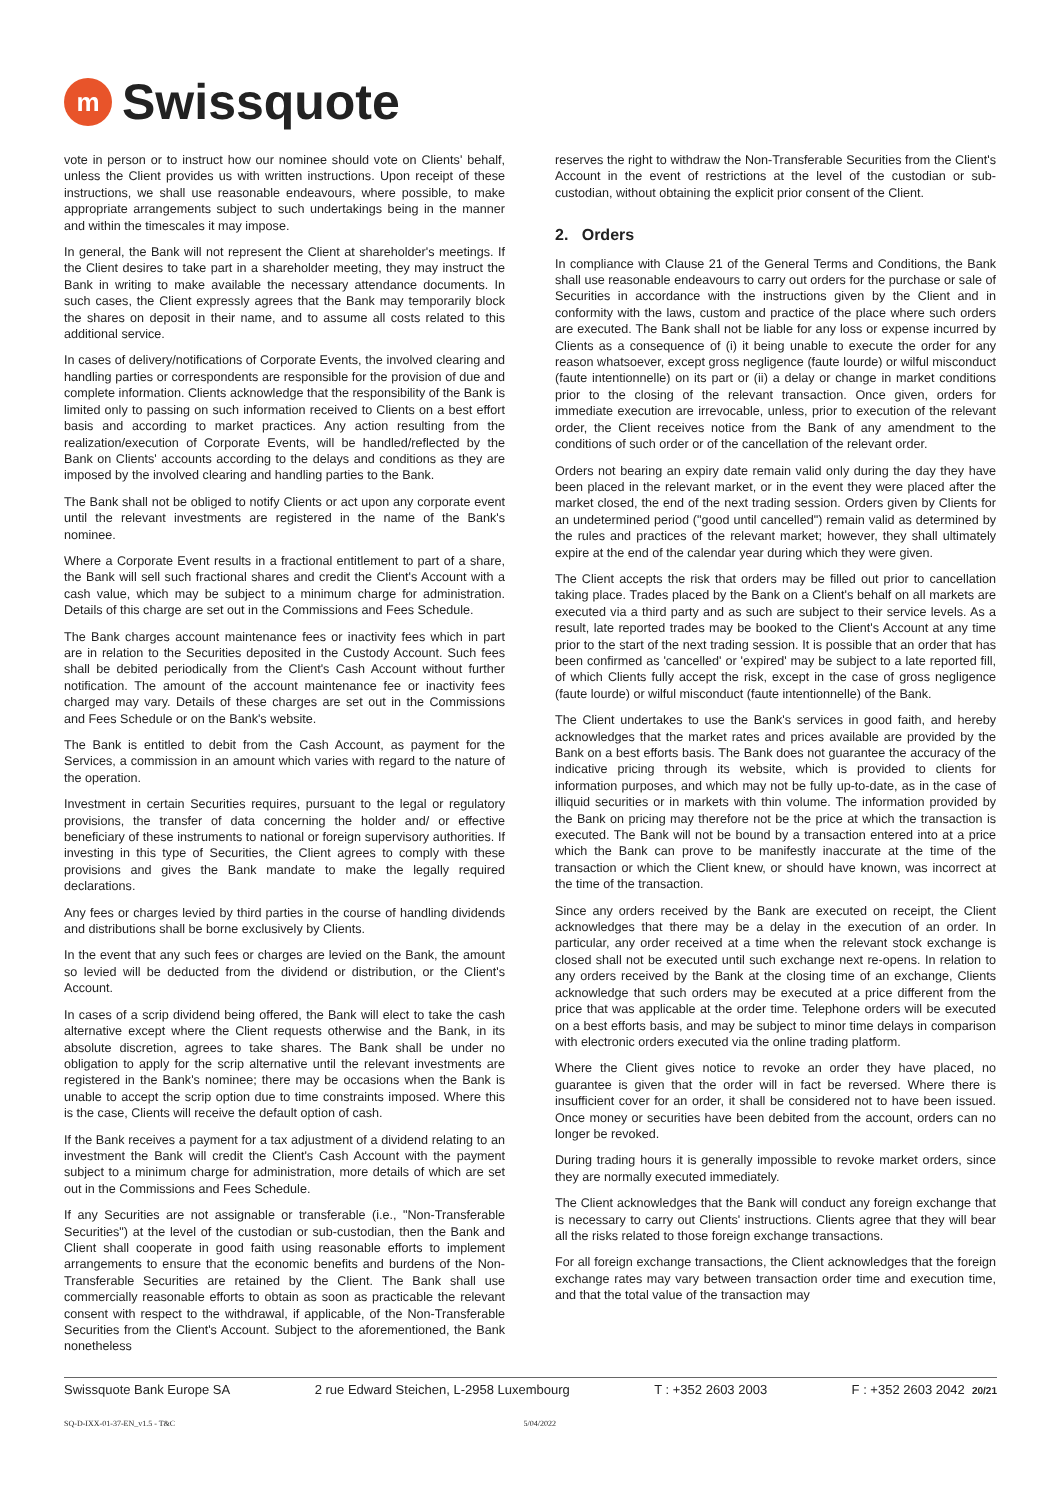m
Swissquote
vote in person or to instruct how our nominee should vote on Clients' behalf, unless the Client provides us with written instructions. Upon receipt of these instructions, we shall use reasonable endeavours, where possible, to make appropriate arrangements subject to such undertakings being in the manner and within the timescales it may impose.
In general, the Bank will not represent the Client at shareholder's meetings. If the Client desires to take part in a shareholder meeting, they may instruct the Bank in writing to make available the necessary attendance documents. In such cases, the Client expressly agrees that the Bank may temporarily block the shares on deposit in their name, and to assume all costs related to this additional service.
In cases of delivery/notifications of Corporate Events, the involved clearing and handling parties or correspondents are responsible for the provision of due and complete information. Clients acknowledge that the responsibility of the Bank is limited only to passing on such information received to Clients on a best effort basis and according to market practices. Any action resulting from the realization/execution of Corporate Events, will be handled/reflected by the Bank on Clients' accounts according to the delays and conditions as they are imposed by the involved clearing and handling parties to the Bank.
The Bank shall not be obliged to notify Clients or act upon any corporate event until the relevant investments are registered in the name of the Bank's nominee.
Where a Corporate Event results in a fractional entitlement to part of a share, the Bank will sell such fractional shares and credit the Client's Account with a cash value, which may be subject to a minimum charge for administration. Details of this charge are set out in the Commissions and Fees Schedule.
The Bank charges account maintenance fees or inactivity fees which in part are in relation to the Securities deposited in the Custody Account. Such fees shall be debited periodically from the Client's Cash Account without further notification. The amount of the account maintenance fee or inactivity fees charged may vary. Details of these charges are set out in the Commissions and Fees Schedule or on the Bank's website.
The Bank is entitled to debit from the Cash Account, as payment for the Services, a commission in an amount which varies with regard to the nature of the operation.
Investment in certain Securities requires, pursuant to the legal or regulatory provisions, the transfer of data concerning the holder and/ or effective beneficiary of these instruments to national or foreign supervisory authorities. If investing in this type of Securities, the Client agrees to comply with these provisions and gives the Bank mandate to make the legally required declarations.
Any fees or charges levied by third parties in the course of handling dividends and distributions shall be borne exclusively by Clients.
In the event that any such fees or charges are levied on the Bank, the amount so levied will be deducted from the dividend or distribution, or the Client's Account.
In cases of a scrip dividend being offered, the Bank will elect to take the cash alternative except where the Client requests otherwise and the Bank, in its absolute discretion, agrees to take shares. The Bank shall be under no obligation to apply for the scrip alternative until the relevant investments are registered in the Bank's nominee; there may be occasions when the Bank is unable to accept the scrip option due to time constraints imposed. Where this is the case, Clients will receive the default option of cash.
If the Bank receives a payment for a tax adjustment of a dividend relating to an investment the Bank will credit the Client's Cash Account with the payment subject to a minimum charge for administration, more details of which are set out in the Commissions and Fees Schedule.
If any Securities are not assignable or transferable (i.e., "Non-Transferable Securities") at the level of the custodian or sub-custodian, then the Bank and Client shall cooperate in good faith using reasonable efforts to implement arrangements to ensure that the economic benefits and burdens of the Non-Transferable Securities are retained by the Client. The Bank shall use commercially reasonable efforts to obtain as soon as practicable the relevant consent with respect to the withdrawal, if applicable, of the Non-Transferable Securities from the Client's Account. Subject to the aforementioned, the Bank nonetheless
reserves the right to withdraw the Non-Transferable Securities from the Client's Account in the event of restrictions at the level of the custodian or sub-custodian, without obtaining the explicit prior consent of the Client.
2. Orders
In compliance with Clause 21 of the General Terms and Conditions, the Bank shall use reasonable endeavours to carry out orders for the purchase or sale of Securities in accordance with the instructions given by the Client and in conformity with the laws, custom and practice of the place where such orders are executed. The Bank shall not be liable for any loss or expense incurred by Clients as a consequence of (i) it being unable to execute the order for any reason whatsoever, except gross negligence (faute lourde) or wilful misconduct (faute intentionnelle) on its part or (ii) a delay or change in market conditions prior to the closing of the relevant transaction. Once given, orders for immediate execution are irrevocable, unless, prior to execution of the relevant order, the Client receives notice from the Bank of any amendment to the conditions of such order or of the cancellation of the relevant order.
Orders not bearing an expiry date remain valid only during the day they have been placed in the relevant market, or in the event they were placed after the market closed, the end of the next trading session. Orders given by Clients for an undetermined period ("good until cancelled") remain valid as determined by the rules and practices of the relevant market; however, they shall ultimately expire at the end of the calendar year during which they were given.
The Client accepts the risk that orders may be filled out prior to cancellation taking place. Trades placed by the Bank on a Client's behalf on all markets are executed via a third party and as such are subject to their service levels. As a result, late reported trades may be booked to the Client's Account at any time prior to the start of the next trading session. It is possible that an order that has been confirmed as 'cancelled' or 'expired' may be subject to a late reported fill, of which Clients fully accept the risk, except in the case of gross negligence (faute lourde) or wilful misconduct (faute intentionnelle) of the Bank.
The Client undertakes to use the Bank's services in good faith, and hereby acknowledges that the market rates and prices available are provided by the Bank on a best efforts basis. The Bank does not guarantee the accuracy of the indicative pricing through its website, which is provided to clients for information purposes, and which may not be fully up-to-date, as in the case of illiquid securities or in markets with thin volume. The information provided by the Bank on pricing may therefore not be the price at which the transaction is executed. The Bank will not be bound by a transaction entered into at a price which the Bank can prove to be manifestly inaccurate at the time of the transaction or which the Client knew, or should have known, was incorrect at the time of the transaction.
Since any orders received by the Bank are executed on receipt, the Client acknowledges that there may be a delay in the execution of an order. In particular, any order received at a time when the relevant stock exchange is closed shall not be executed until such exchange next re-opens. In relation to any orders received by the Bank at the closing time of an exchange, Clients acknowledge that such orders may be executed at a price different from the price that was applicable at the order time. Telephone orders will be executed on a best efforts basis, and may be subject to minor time delays in comparison with electronic orders executed via the online trading platform.
Where the Client gives notice to revoke an order they have placed, no guarantee is given that the order will in fact be reversed. Where there is insufficient cover for an order, it shall be considered not to have been issued. Once money or securities have been debited from the account, orders can no longer be revoked.
During trading hours it is generally impossible to revoke market orders, since they are normally executed immediately.
The Client acknowledges that the Bank will conduct any foreign exchange that is necessary to carry out Clients' instructions. Clients agree that they will bear all the risks related to those foreign exchange transactions.
For all foreign exchange transactions, the Client acknowledges that the foreign exchange rates may vary between transaction order time and execution time, and that the total value of the transaction may
Swissquote Bank Europe SA 2 rue Edward Steichen, L-2958 Luxembourg T : +352 2603 2003 F : +352 2603 2042 20/21
SQ-D-IXX-01-37-EN_v1.5 - T&C 5/04/2022